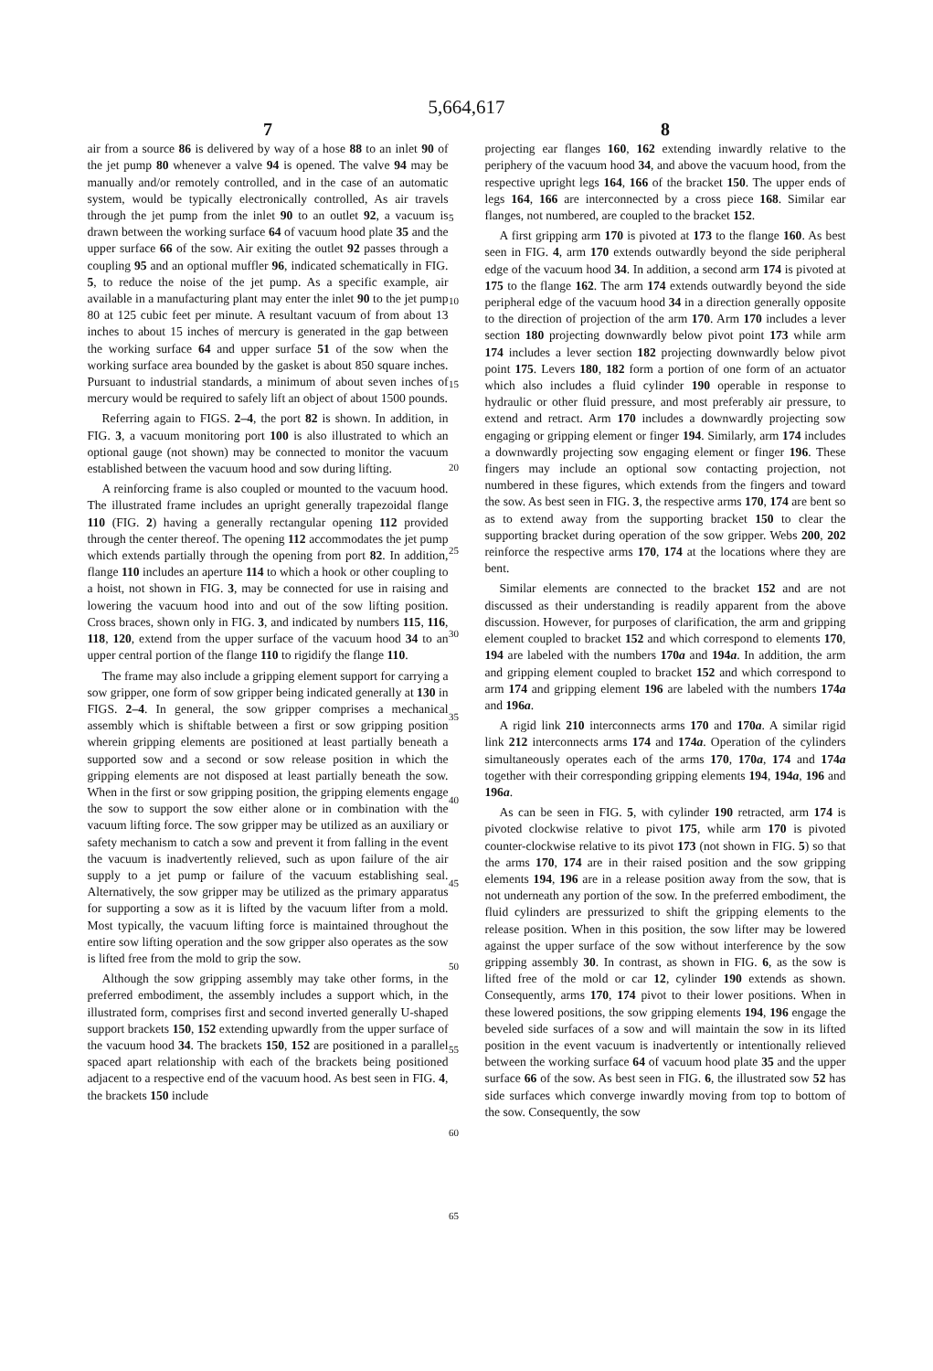5,664,617
7
air from a source 86 is delivered by way of a hose 88 to an inlet 90 of the jet pump 80 whenever a valve 94 is opened. The valve 94 may be manually and/or remotely controlled, and in the case of an automatic system, would be typically electronically controlled, As air travels through the jet pump from the inlet 90 to an outlet 92, a vacuum is drawn between the working surface 64 of vacuum hood plate 35 and the upper surface 66 of the sow. Air exiting the outlet 92 passes through a coupling 95 and an optional muffler 96, indicated schematically in FIG. 5, to reduce the noise of the jet pump. As a specific example, air available in a manufacturing plant may enter the inlet 90 to the jet pump 80 at 125 cubic feet per minute. A resultant vacuum of from about 13 inches to about 15 inches of mercury is generated in the gap between the working surface 64 and upper surface 51 of the sow when the working surface area bounded by the gasket is about 850 square inches. Pursuant to industrial standards, a minimum of about seven inches of mercury would be required to safely lift an object of about 1500 pounds.
Referring again to FIGS. 2–4, the port 82 is shown. In addition, in FIG. 3, a vacuum monitoring port 100 is also illustrated to which an optional gauge (not shown) may be connected to monitor the vacuum established between the vacuum hood and sow during lifting.
A reinforcing frame is also coupled or mounted to the vacuum hood. The illustrated frame includes an upright generally trapezoidal flange 110 (FIG. 2) having a generally rectangular opening 112 provided through the center thereof. The opening 112 accommodates the jet pump which extends partially through the opening from port 82. In addition, flange 110 includes an aperture 114 to which a hook or other coupling to a hoist, not shown in FIG. 3, may be connected for use in raising and lowering the vacuum hood into and out of the sow lifting position. Cross braces, shown only in FIG. 3, and indicated by numbers 115, 116, 118, 120, extend from the upper surface of the vacuum hood 34 to an upper central portion of the flange 110 to rigidify the flange 110.
The frame may also include a gripping element support for carrying a sow gripper, one form of sow gripper being indicated generally at 130 in FIGS. 2–4. In general, the sow gripper comprises a mechanical assembly which is shiftable between a first or sow gripping position wherein gripping elements are positioned at least partially beneath a supported sow and a second or sow release position in which the gripping elements are not disposed at least partially beneath the sow. When in the first or sow gripping position, the gripping elements engage the sow to support the sow either alone or in combination with the vacuum lifting force. The sow gripper may be utilized as an auxiliary or safety mechanism to catch a sow and prevent it from falling in the event the vacuum is inadvertently relieved, such as upon failure of the air supply to a jet pump or failure of the vacuum establishing seal. Alternatively, the sow gripper may be utilized as the primary apparatus for supporting a sow as it is lifted by the vacuum lifter from a mold. Most typically, the vacuum lifting force is maintained throughout the entire sow lifting operation and the sow gripper also operates as the sow is lifted free from the mold to grip the sow.
Although the sow gripping assembly may take other forms, in the preferred embodiment, the assembly includes a support which, in the illustrated form, comprises first and second inverted generally U-shaped support brackets 150, 152 extending upwardly from the upper surface of the vacuum hood 34. The brackets 150, 152 are positioned in a parallel spaced apart relationship with each of the brackets being positioned adjacent to a respective end of the vacuum hood. As best seen in FIG. 4, the brackets 150 include
8
projecting ear flanges 160, 162 extending inwardly relative to the periphery of the vacuum hood 34, and above the vacuum hood, from the respective upright legs 164, 166 of the bracket 150. The upper ends of legs 164, 166 are interconnected by a cross piece 168. Similar ear flanges, not numbered, are coupled to the bracket 152.
A first gripping arm 170 is pivoted at 173 to the flange 160. As best seen in FIG. 4, arm 170 extends outwardly beyond the side peripheral edge of the vacuum hood 34. In addition, a second arm 174 is pivoted at 175 to the flange 162. The arm 174 extends outwardly beyond the side peripheral edge of the vacuum hood 34 in a direction generally opposite to the direction of projection of the arm 170. Arm 170 includes a lever section 180 projecting downwardly below pivot point 173 while arm 174 includes a lever section 182 projecting downwardly below pivot point 175. Levers 180, 182 form a portion of one form of an actuator which also includes a fluid cylinder 190 operable in response to hydraulic or other fluid pressure, and most preferably air pressure, to extend and retract. Arm 170 includes a downwardly projecting sow engaging or gripping element or finger 194. Similarly, arm 174 includes a downwardly projecting sow engaging element or finger 196. These fingers may include an optional sow contacting projection, not numbered in these figures, which extends from the fingers and toward the sow. As best seen in FIG. 3, the respective arms 170, 174 are bent so as to extend away from the supporting bracket 150 to clear the supporting bracket during operation of the sow gripper. Webs 200, 202 reinforce the respective arms 170, 174 at the locations where they are bent.
Similar elements are connected to the bracket 152 and are not discussed as their understanding is readily apparent from the above discussion. However, for purposes of clarification, the arm and gripping element coupled to bracket 152 and which correspond to elements 170, 194 are labeled with the numbers 170a and 194a. In addition, the arm and gripping element coupled to bracket 152 and which correspond to arm 174 and gripping element 196 are labeled with the numbers 174a and 196a.
A rigid link 210 interconnects arms 170 and 170a. A similar rigid link 212 interconnects arms 174 and 174a. Operation of the cylinders simultaneously operates each of the arms 170, 170a, 174 and 174a together with their corresponding gripping elements 194, 194a, 196 and 196a.
As can be seen in FIG. 5, with cylinder 190 retracted, arm 174 is pivoted clockwise relative to pivot 175, while arm 170 is pivoted counter-clockwise relative to its pivot 173 (not shown in FIG. 5) so that the arms 170, 174 are in their raised position and the sow gripping elements 194, 196 are in a release position away from the sow, that is not underneath any portion of the sow. In the preferred embodiment, the fluid cylinders are pressurized to shift the gripping elements to the release position. When in this position, the sow lifter may be lowered against the upper surface of the sow without interference by the sow gripping assembly 30. In contrast, as shown in FIG. 6, as the sow is lifted free of the mold or car 12, cylinder 190 extends as shown. Consequently, arms 170, 174 pivot to their lower positions. When in these lowered positions, the sow gripping elements 194, 196 engage the beveled side surfaces of a sow and will maintain the sow in its lifted position in the event vacuum is inadvertently or intentionally relieved between the working surface 64 of vacuum hood plate 35 and the upper surface 66 of the sow. As best seen in FIG. 6, the illustrated sow 52 has side surfaces which converge inwardly moving from top to bottom of the sow. Consequently, the sow
5
10
15
20
25
30
35
40
45
50
55
60
65